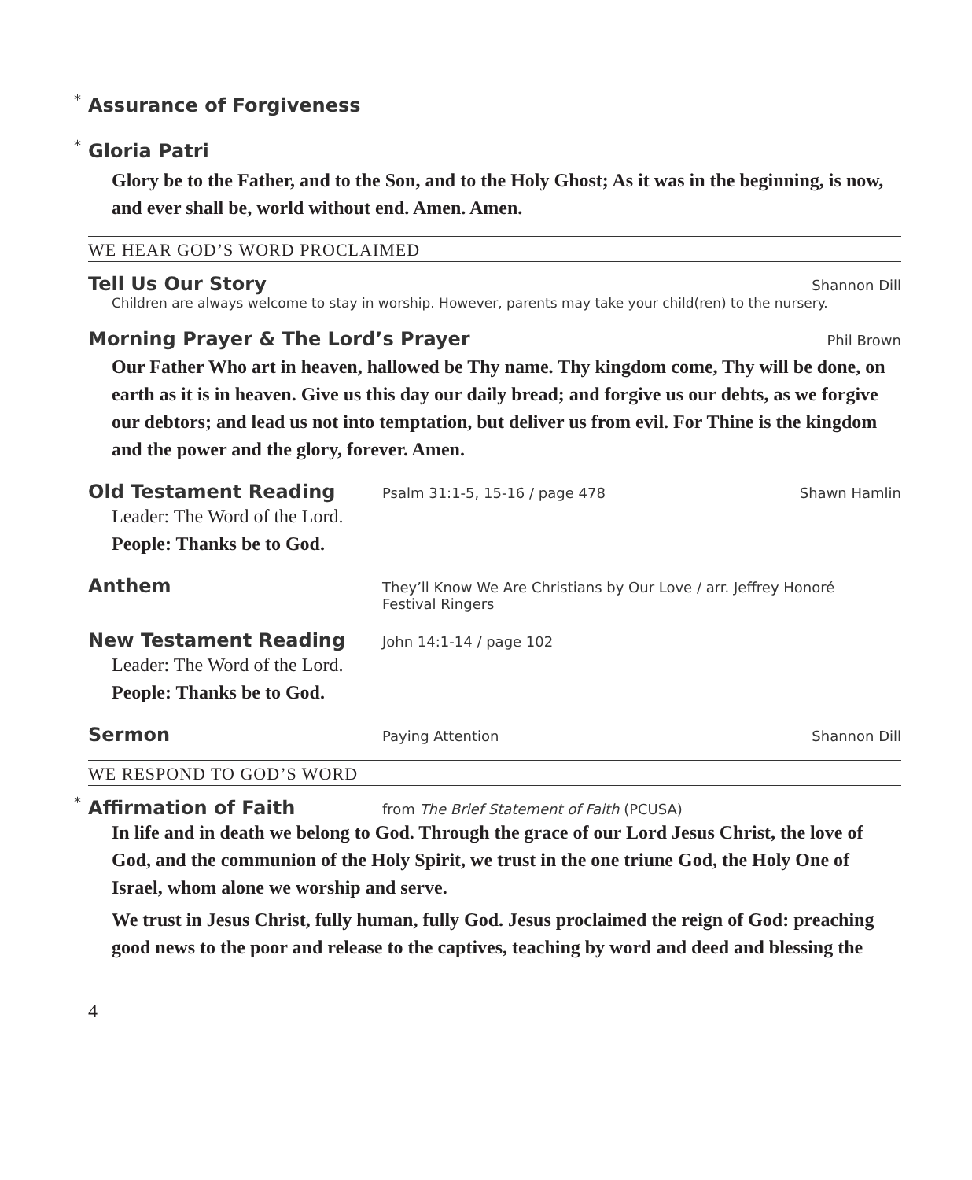* Assurance of Forgiveness
* Gloria Patri
Glory be to the Father, and to the Son, and to the Holy Ghost; As it was in the beginning, is now, and ever shall be, world without end. Amen. Amen.
WE HEAR GOD’S WORD PROCLAIMED
Tell Us Our Story
Shannon Dill
Children are always welcome to stay in worship. However, parents may take your child(ren) to the nursery.
Morning Prayer & The Lord’s Prayer
Phil Brown
Our Father Who art in heaven, hallowed be Thy name. Thy kingdom come, Thy will be done, on earth as it is in heaven. Give us this day our daily bread; and forgive us our debts, as we forgive our debtors; and lead us not into temptation, but deliver us from evil. For Thine is the kingdom and the power and the glory, forever. Amen.
Old Testament Reading
Psalm 31:1-5, 15-16 / page 478 Shawn Hamlin
Leader: The Word of the Lord.
People: Thanks be to God.
Anthem
They’ll Know We Are Christians by Our Love / arr. Jeffrey Honoré
Festival Ringers
New Testament Reading
John 14:1-14 / page 102
Leader: The Word of the Lord.
People: Thanks be to God.
Sermon
Paying Attention Shannon Dill
WE RESPOND TO GOD’S WORD
* Affirmation of Faith
from The Brief Statement of Faith (PCUSA)
In life and in death we belong to God. Through the grace of our Lord Jesus Christ, the love of God, and the communion of the Holy Spirit, we trust in the one triune God, the Holy One of Israel, whom alone we worship and serve.
We trust in Jesus Christ, fully human, fully God. Jesus proclaimed the reign of God: preaching good news to the poor and release to the captives, teaching by word and deed and blessing the
4